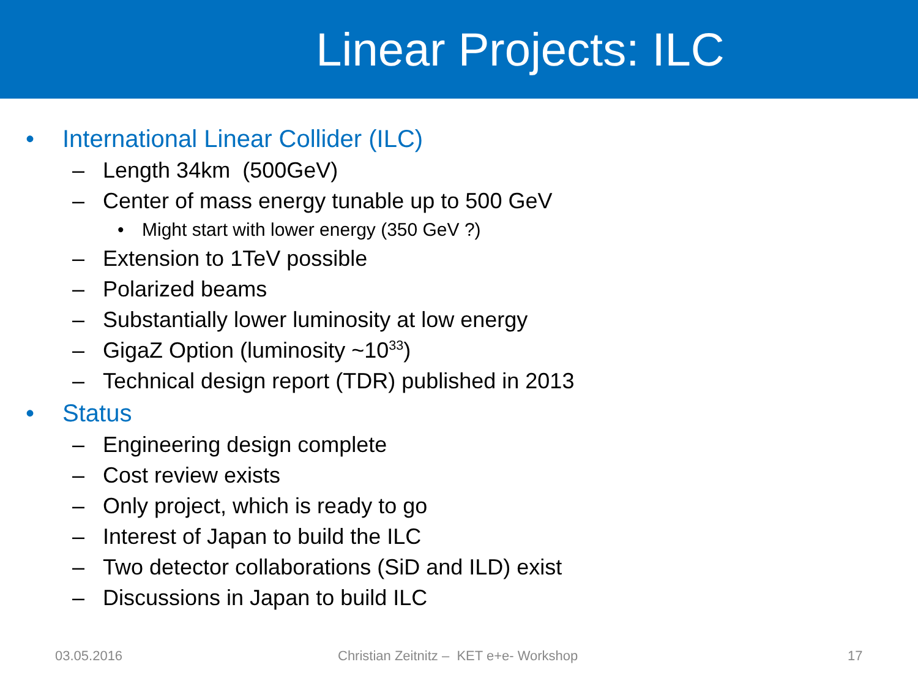Linear Projects: ILC
• International Linear Collider (ILC)
– Length 34km (500GeV)
– Center of mass energy tunable up to 500 GeV
• Might start with lower energy (350 GeV ?)
– Extension to 1TeV possible
– Polarized beams
– Substantially lower luminosity at low energy
– GigaZ Option (luminosity ~10<sup>33</sup>)
– Technical design report (TDR) published in 2013
• Status
– Engineering design complete
– Cost review exists
– Only project, which is ready to go
– Interest of Japan to build the ILC
– Two detector collaborations (SiD and ILD) exist
– Discussions in Japan to build ILC
03.05.2016 Christian Zeitnitz – KET e+e- Workshop 17